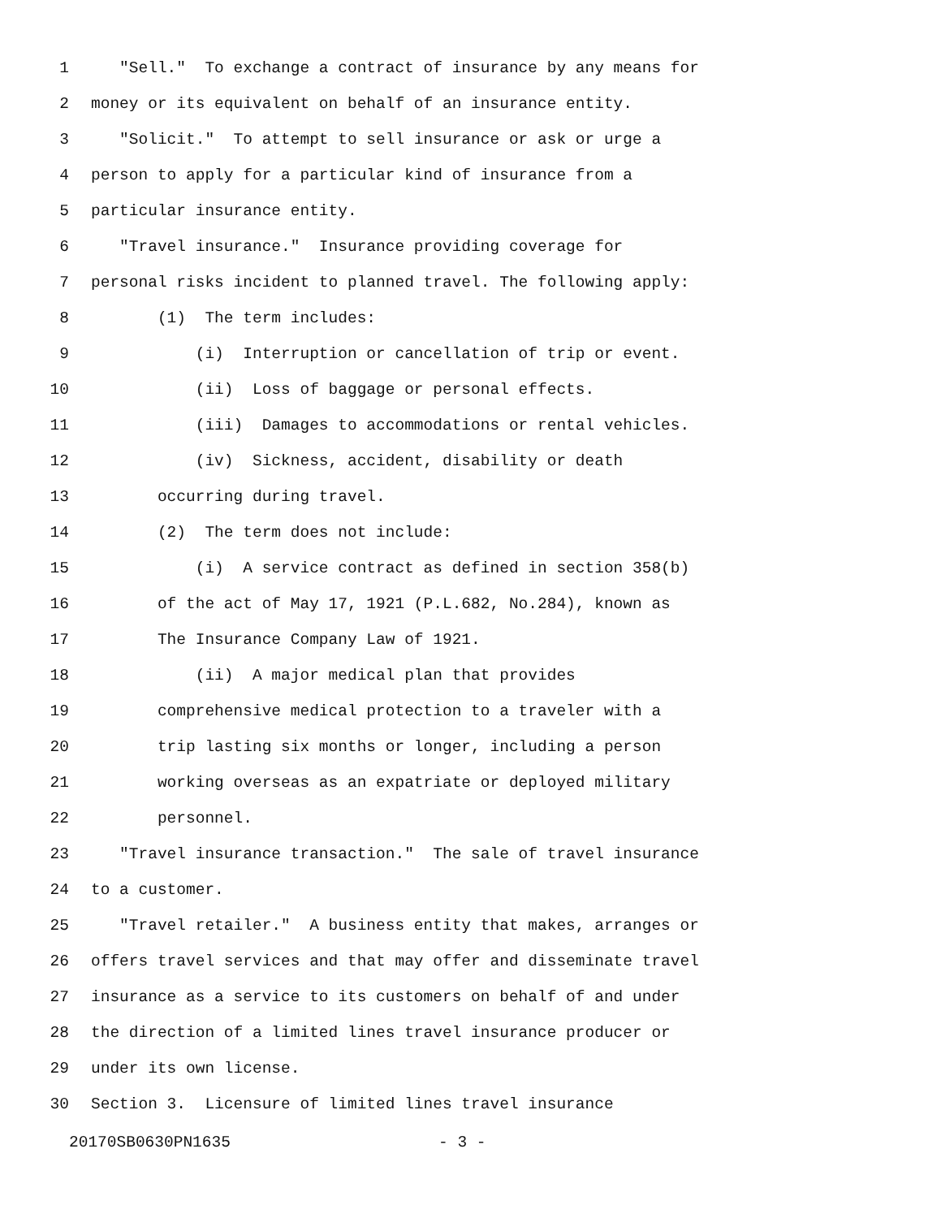1 "Sell." To exchange a contract of insurance by any means for
2 money or its equivalent on behalf of an insurance entity.
3 "Solicit." To attempt to sell insurance or ask or urge a
4 person to apply for a particular kind of insurance from a
5 particular insurance entity.
6 "Travel insurance." Insurance providing coverage for
7 personal risks incident to planned travel. The following apply:
8 (1) The term includes:
9 (i) Interruption or cancellation of trip or event.
10 (ii) Loss of baggage or personal effects.
11 (iii) Damages to accommodations or rental vehicles.
12 (iv) Sickness, accident, disability or death
13 occurring during travel.
14 (2) The term does not include:
15 (i) A service contract as defined in section 358(b)
16 of the act of May 17, 1921 (P.L.682, No.284), known as
17 The Insurance Company Law of 1921.
18 (ii) A major medical plan that provides
19 comprehensive medical protection to a traveler with a
20 trip lasting six months or longer, including a person
21 working overseas as an expatriate or deployed military
22 personnel.
23 "Travel insurance transaction." The sale of travel insurance
24 to a customer.
25 "Travel retailer." A business entity that makes, arranges or
26 offers travel services and that may offer and disseminate travel
27 insurance as a service to its customers on behalf of and under
28 the direction of a limited lines travel insurance producer or
29 under its own license.
30 Section 3. Licensure of limited lines travel insurance
20170SB0630PN1635 - 3 -